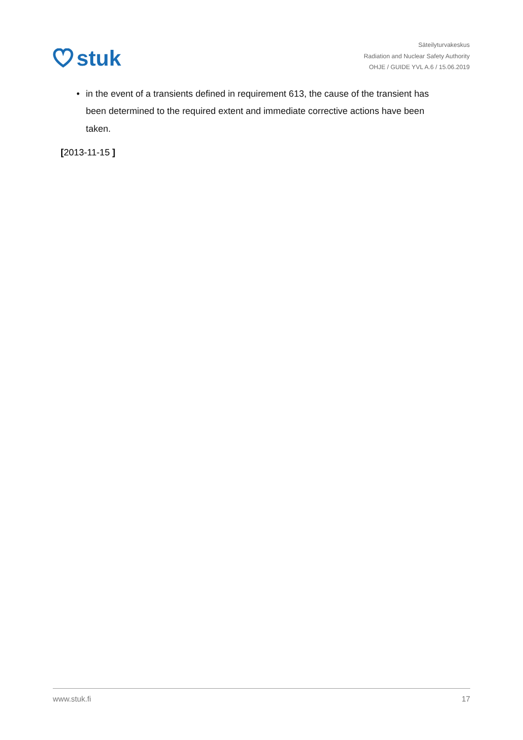stuk
Säteilyturvakeskus
Radiation and Nuclear Safety Authority
OHJE / GUIDE YVL A.6 / 15.06.2019
• in the event of a transients defined in requirement 613, the cause of the transient has been determined to the required extent and immediate corrective actions have been taken.
[2013-11-15 ]
www.stuk.fi 17